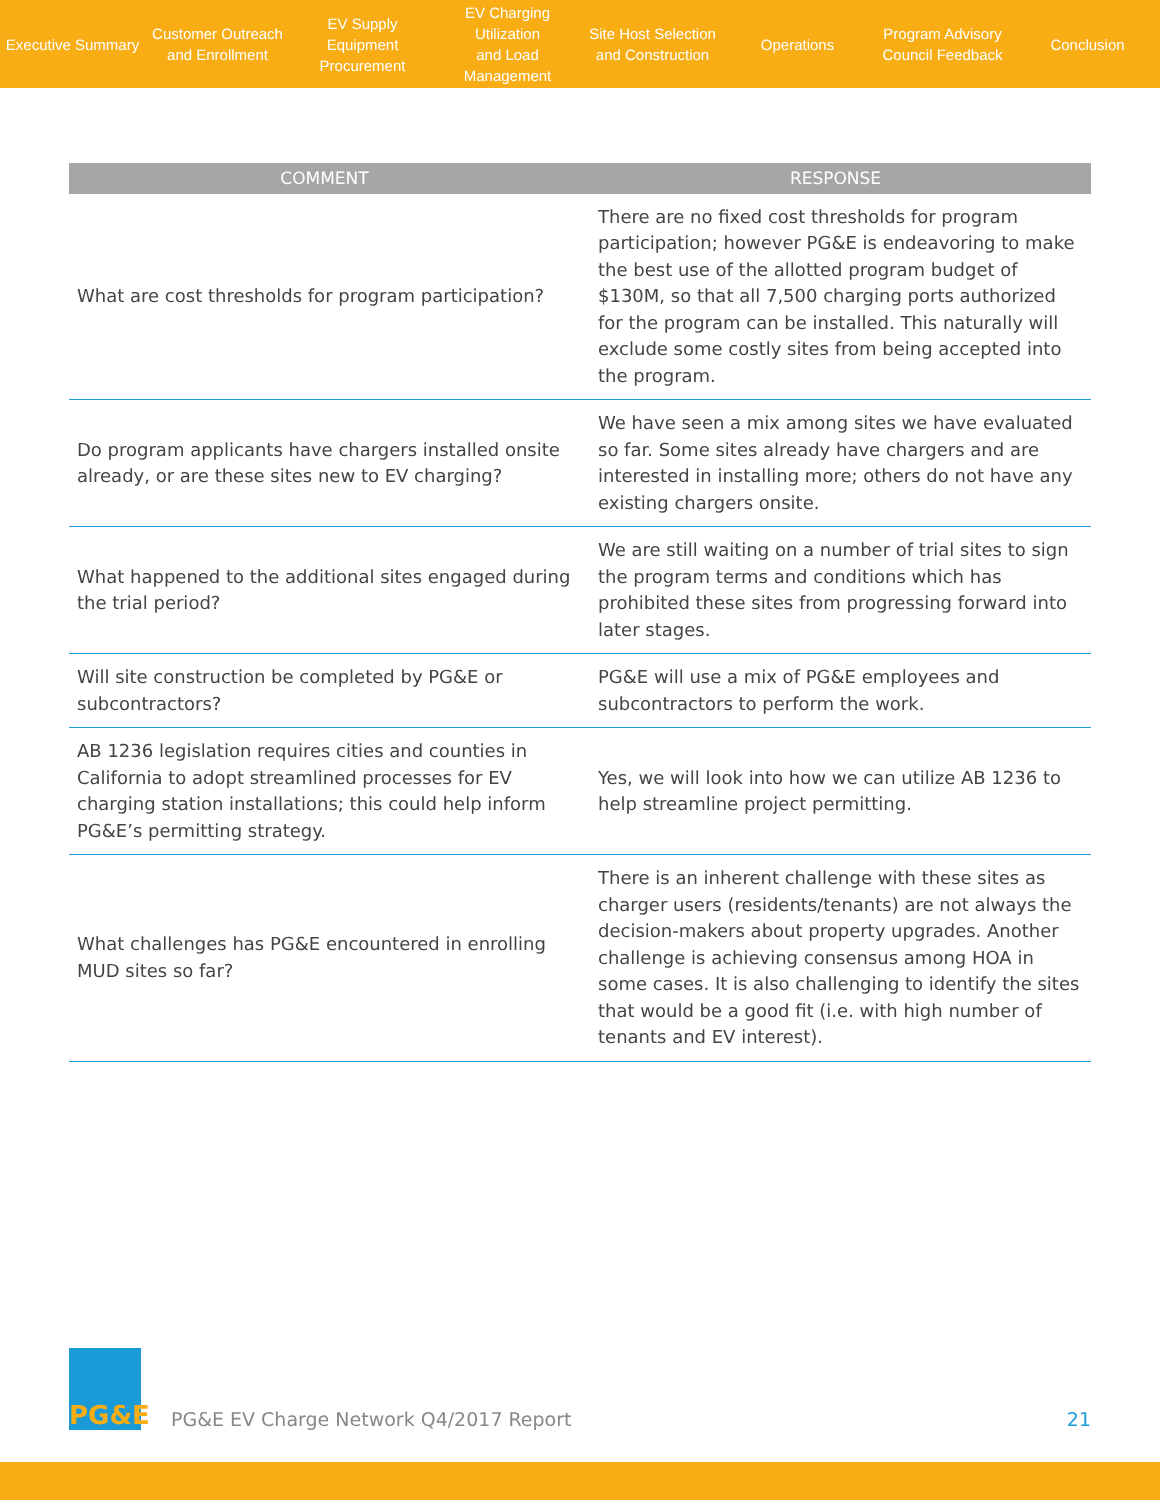Executive Summary
Customer Outreach
and Enrollment
EV Supply Equipment
Procurement
EV Charging Utilization
and Load Management
Site Host Selection
and Construction
Operations
Program Advisory
Council Feedback
Conclusion
| COMMENT | RESPONSE |
| --- | --- |
| What are cost thresholds for program participation? | There are no fixed cost thresholds for program participation; however PG&E is endeavoring to make the best use of the allotted program budget of $130M, so that all 7,500 charging ports authorized for the program can be installed. This naturally will exclude some costly sites from being accepted into the program. |
| Do program applicants have chargers installed onsite already, or are these sites new to EV charging? | We have seen a mix among sites we have evaluated so far. Some sites already have chargers and are interested in installing more; others do not have any existing chargers onsite. |
| What happened to the additional sites engaged during the trial period? | We are still waiting on a number of trial sites to sign the program terms and conditions which has prohibited these sites from progressing forward into later stages. |
| Will site construction be completed by PG&E or subcontractors? | PG&E will use a mix of PG&E employees and subcontractors to perform the work. |
| AB 1236 legislation requires cities and counties in California to adopt streamlined processes for EV charging station installations; this could help inform PG&E’s permitting strategy. | Yes, we will look into how we can utilize AB 1236 to help streamline project permitting. |
| What challenges has PG&E encountered in enrolling MUD sites so far? | There is an inherent challenge with these sites as charger users (residents/tenants) are not always the decision-makers about property upgrades. Another challenge is achieving consensus among HOA in some cases. It is also challenging to identify the sites that would be a good fit (i.e. with high number of tenants and EV interest). |
PG&E
PG&E EV Charge Network Q4/2017 Report
21